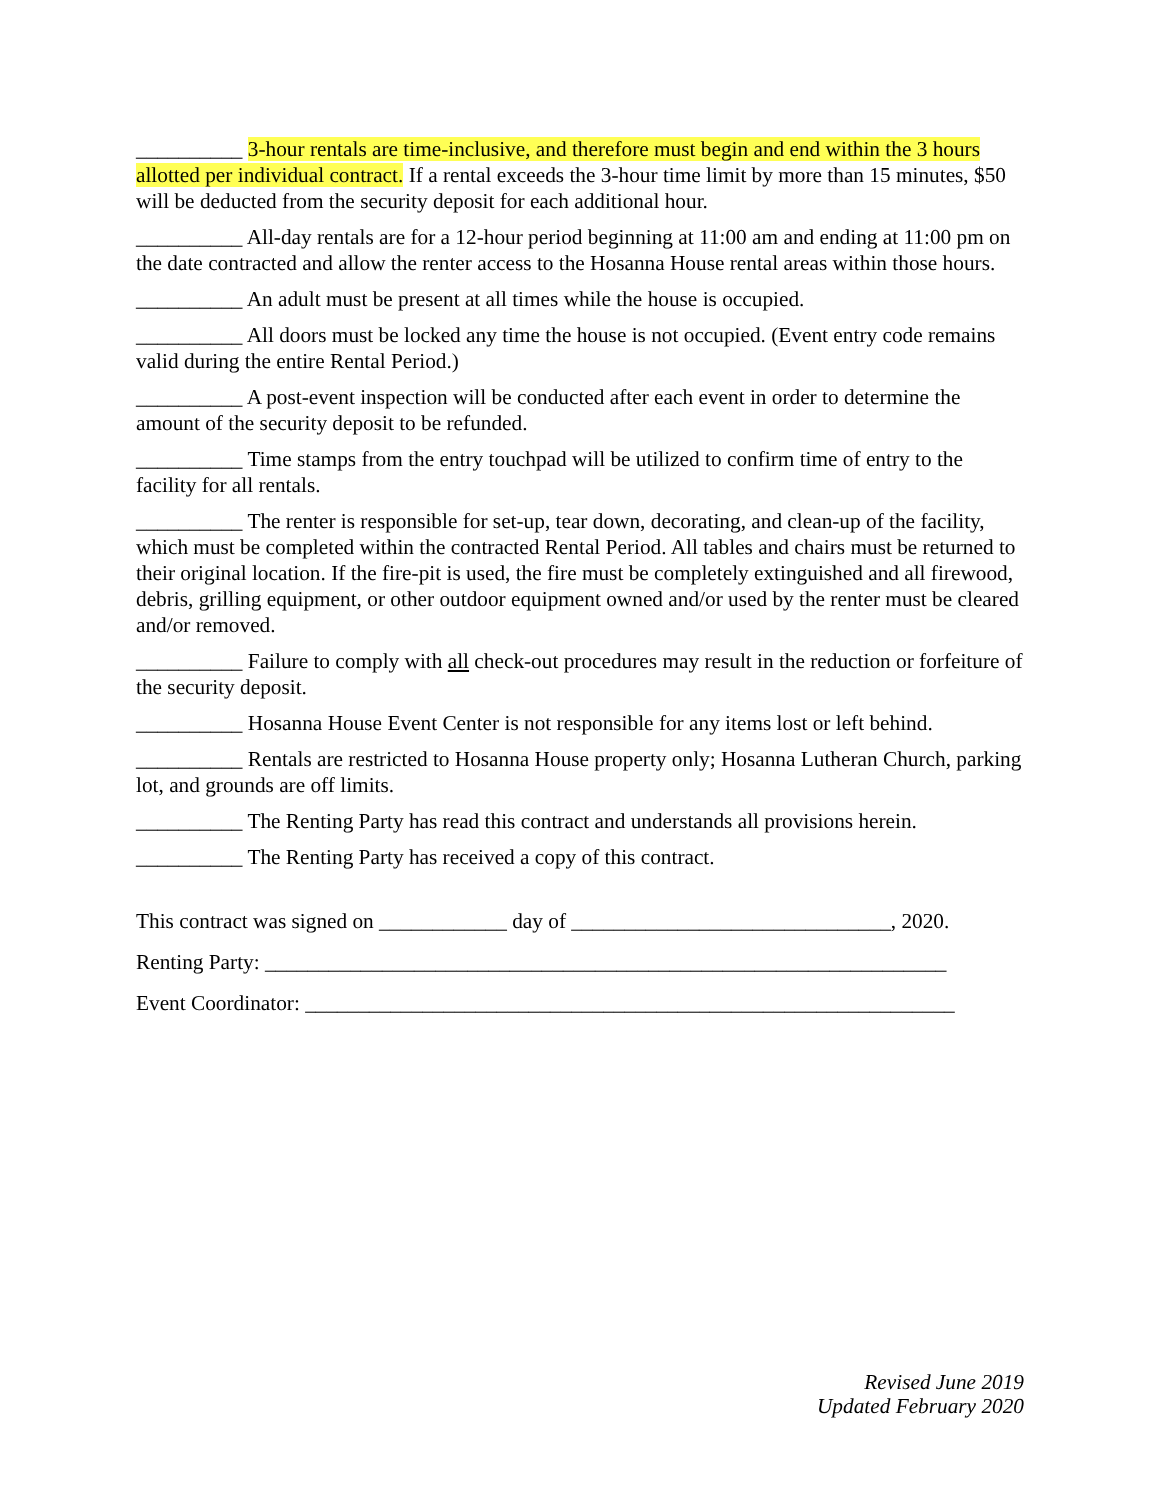__________ 3-hour rentals are time-inclusive, and therefore must begin and end within the 3 hours allotted per individual contract. If a rental exceeds the 3-hour time limit by more than 15 minutes, $50 will be deducted from the security deposit for each additional hour.
__________ All-day rentals are for a 12-hour period beginning at 11:00 am and ending at 11:00 pm on the date contracted and allow the renter access to the Hosanna House rental areas within those hours.
__________ An adult must be present at all times while the house is occupied.
__________ All doors must be locked any time the house is not occupied. (Event entry code remains valid during the entire Rental Period.)
__________ A post-event inspection will be conducted after each event in order to determine the amount of the security deposit to be refunded.
__________ Time stamps from the entry touchpad will be utilized to confirm time of entry to the facility for all rentals.
__________ The renter is responsible for set-up, tear down, decorating, and clean-up of the facility, which must be completed within the contracted Rental Period. All tables and chairs must be returned to their original location. If the fire-pit is used, the fire must be completely extinguished and all firewood, debris, grilling equipment, or other outdoor equipment owned and/or used by the renter must be cleared and/or removed.
__________ Failure to comply with all check-out procedures may result in the reduction or forfeiture of the security deposit.
__________ Hosanna House Event Center is not responsible for any items lost or left behind.
__________ Rentals are restricted to Hosanna House property only; Hosanna Lutheran Church, parking lot, and grounds are off limits.
__________ The Renting Party has read this contract and understands all provisions herein.
__________ The Renting Party has received a copy of this contract.
This contract was signed on ____________ day of ______________________________, 2020.
Renting Party: ________________________________________________________________
Event Coordinator: _____________________________________________________________
Revised June 2019
Updated February 2020